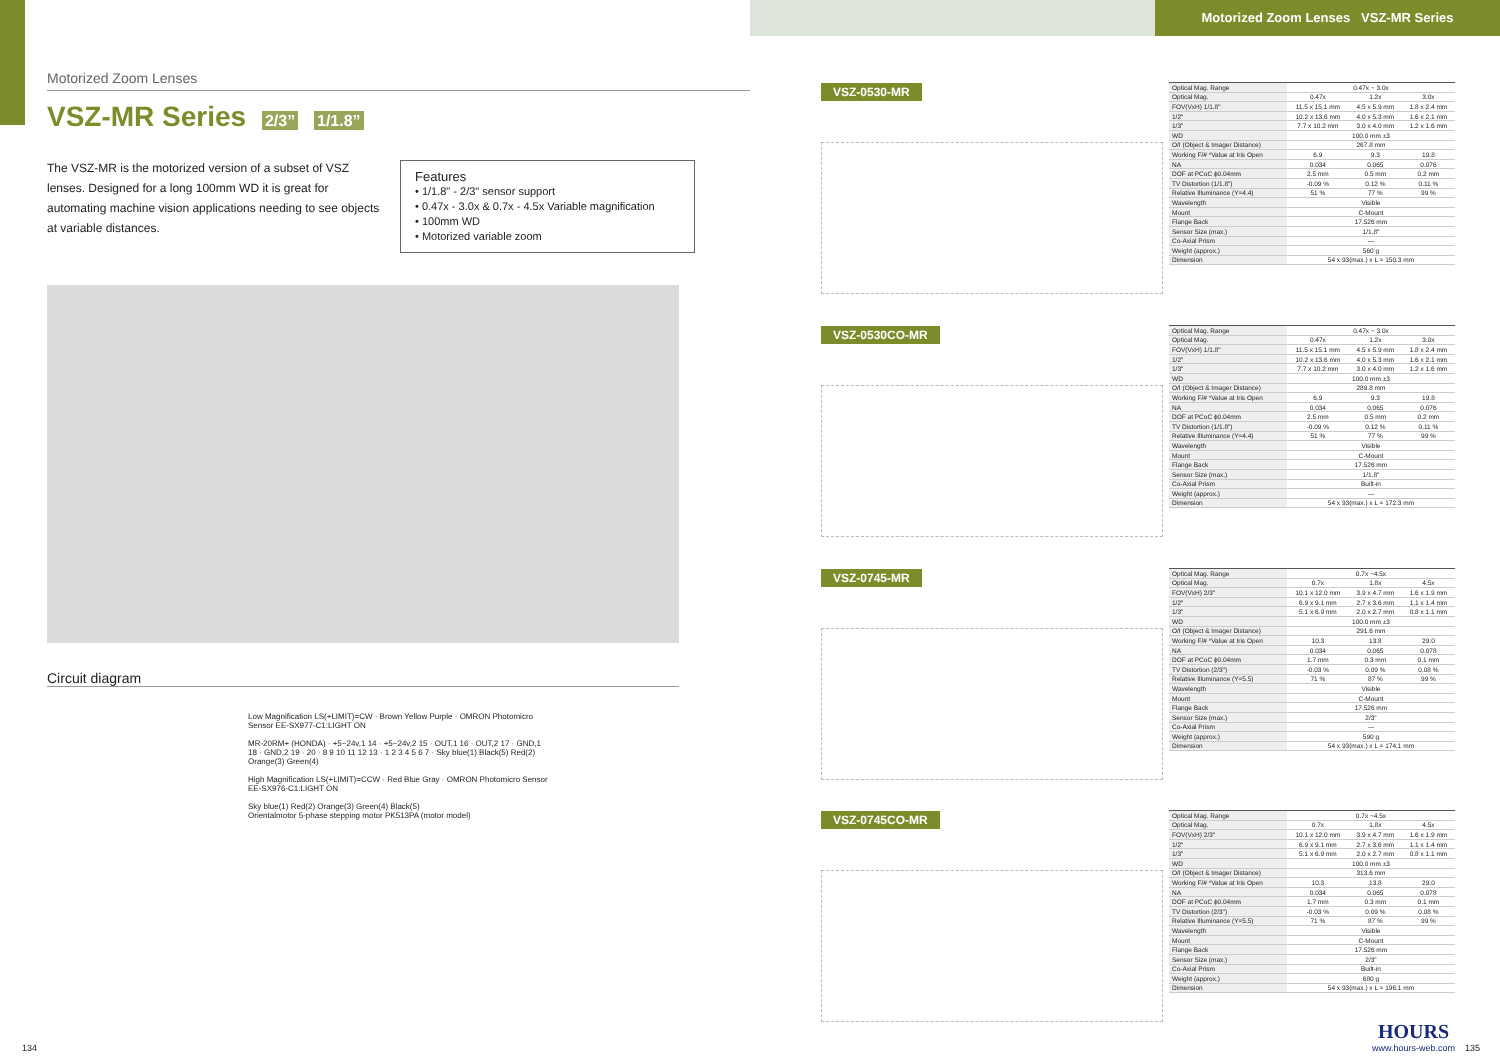Motorized Zoom Lenses
VSZ-MR Series 2/3” 1/1.8”
The VSZ-MR is the motorized version of a subset of VSZ lenses. Designed for a long 100mm WD it is great for automating machine vision applications needing to see objects at variable distances.
Features
• 1/1.8" - 2/3" sensor support
• 0.47x - 3.0x & 0.7x - 4.5x Variable magnification
• 100mm WD
• Motorized variable zoom
Circuit diagram
Low Magnification LS(+LIMIT)=CW · Brown Yellow Purple · OMRON Photomicro Sensor EE-SX977-C1:LIGHT ON
MR-20RM+ (HONDA) · +5~24v,1 14 · +5~24v,2 15 · OUT,1 16 · OUT,2 17 · GND,1 18 · GND,2 19 · 20 · 8 9 10 11 12 13 · 1 2 3 4 5 6 7 · Sky blue(1) Black(5) Red(2) Orange(3) Green(4)
High Magnification LS(+LIMIT)=CCW · Red Blue Gray · OMRON Photomicro Sensor EE-SX976-C1:LIGHT ON
Sky blue(1) Red(2) Orange(3) Green(4) Black(5)
Orientalmotor 5-phase stepping motor PK513PA (motor model)
134
Motorized Zoom Lenses VSZ-MR Series
VSZ-0530-MR
| Optical Mag. Range | 0.47x ~ 3.0x | | |
| Optical Mag. | 0.47x | 1.2x | 3.0x |
| FOV(VxH) 1/1.8" | 11.5 x 15.1 mm | 4.5 x 5.9 mm | 1.8 x 2.4 mm |
| 1/2" | 10.2 x 13.6 mm | 4.0 x 5.3 mm | 1.6 x 2.1 mm |
| 1/3" | 7.7 x 10.2 mm | 3.0 x 4.0 mm | 1.2 x 1.6 mm |
| WD | 100.0 mm ±3 | | |
| O/I (Object & Imager Distance) | 267.8 mm | | |
| Working F/# *Value at Iris Open | 6.9 | 9.3 | 19.8 |
| NA | 0.034 | 0.065 | 0.076 |
| DOF at PCoC ϕ0.04mm | 2.5 mm | 0.5 mm | 0.2 mm |
| TV Distortion (1/1.8") | -0.09 % | 0.12 % | 0.11 % |
| Relative Illuminance (Y=4.4) | 51 % | 77 % | 99 % |
| Wavelength | Visible | | |
| Mount | C-Mount | | |
| Flange Back | 17.526 mm | | |
| Sensor Size (max.) | 1/1.8" | | |
| Co-Axial Prism | — | | |
| Weight (approx.) | 560 g | | |
| Dimension | 54 x 93(max.) x L = 150.3 mm | | |
VSZ-0530CO-MR
| Optical Mag. Range | 0.47x ~ 3.0x | | |
| Optical Mag. | 0.47x | 1.2x | 3.0x |
| FOV(VxH) 1/1.8" | 11.5 x 15.1 mm | 4.5 x 5.9 mm | 1.8 x 2.4 mm |
| 1/2" | 10.2 x 13.6 mm | 4.0 x 5.3 mm | 1.6 x 2.1 mm |
| 1/3" | 7.7 x 10.2 mm | 3.0 x 4.0 mm | 1.2 x 1.6 mm |
| WD | 100.0 mm ±3 | | |
| O/I (Object & Imager Distance) | 289.8 mm | | |
| Working F/# *Value at Iris Open | 6.9 | 9.3 | 19.8 |
| NA | 0.034 | 0.065 | 0.076 |
| DOF at PCoC ϕ0.04mm | 2.5 mm | 0.5 mm | 0.2 mm |
| TV Distortion (1/1.8") | -0.09 % | 0.12 % | 0.11 % |
| Relative Illuminance (Y=4.4) | 51 % | 77 % | 99 % |
| Wavelength | Visible | | |
| Mount | C-Mount | | |
| Flange Back | 17.526 mm | | |
| Sensor Size (max.) | 1/1.8" | | |
| Co-Axial Prism | Built-in | | |
| Weight (approx.) | — | | |
| Dimension | 54 x 93(max.) x L = 172.3 mm | | |
VSZ-0745-MR
| Optical Mag. Range | 0.7x ~4.5x | | |
| Optical Mag. | 0.7x | 1.8x | 4.5x |
| FOV(VxH) 2/3" | 10.1 x 12.0 mm | 3.9 x 4.7 mm | 1.6 x 1.9 mm |
| 1/2" | 6.9 x 9.1 mm | 2.7 x 3.6 mm | 1.1 x 1.4 mm |
| 1/3" | 5.1 x 6.9 mm | 2.0 x 2.7 mm | 0.8 x 1.1 mm |
| WD | 100.0 mm ±3 | | |
| O/I (Object & Imager Distance) | 291.6 mm | | |
| Working F/# *Value at Iris Open | 10.3 | 13.8 | 29.0 |
| NA | 0.034 | 0.065 | 0.078 |
| DOF at PCoC ϕ0.04mm | 1.7 mm | 0.3 mm | 0.1 mm |
| TV Distortion (2/3") | -0.03 % | 0.09 % | 0.08 % |
| Relative Illuminance (Y=5.5) | 71 % | 87 % | 99 % |
| Wavelength | Visible | | |
| Mount | C-Mount | | |
| Flange Back | 17.526 mm | | |
| Sensor Size (max.) | 2/3" | | |
| Co-Axial Prism | — | | |
| Weight (approx.) | 590 g | | |
| Dimension | 54 x 93(max.) x L = 174.1 mm | | |
VSZ-0745CO-MR
| Optical Mag. Range | 0.7x ~4.5x | | |
| Optical Mag. | 0.7x | 1.8x | 4.5x |
| FOV(VxH) 2/3" | 10.1 x 12.0 mm | 3.9 x 4.7 mm | 1.6 x 1.9 mm |
| 1/2" | 6.9 x 9.1 mm | 2.7 x 3.6 mm | 1.1 x 1.4 mm |
| 1/3" | 5.1 x 6.9 mm | 2.0 x 2.7 mm | 0.8 x 1.1 mm |
| WD | 100.0 mm ±3 | | |
| O/I (Object & Imager Distance) | 313.6 mm | | |
| Working F/# *Value at Iris Open | 10.3 | 13.8 | 29.0 |
| NA | 0.034 | 0.065 | 0.078 |
| DOF at PCoC ϕ0.04mm | 1.7 mm | 0.3 mm | 0.1 mm |
| TV Distortion (2/3") | -0.03 % | 0.09 % | 0.08 % |
| Relative Illuminance (Y=5.5) | 71 % | 87 % | 99 % |
| Wavelength | Visible | | |
| Mount | C-Mount | | |
| Flange Back | 17.526 mm | | |
| Sensor Size (max.) | 2/3" | | |
| Co-Axial Prism | Built-in | | |
| Weight (approx.) | 680 g | | |
| Dimension | 54 x 93(max.) x L = 196.1 mm | | |
HOURS
www.hours-web.com
135